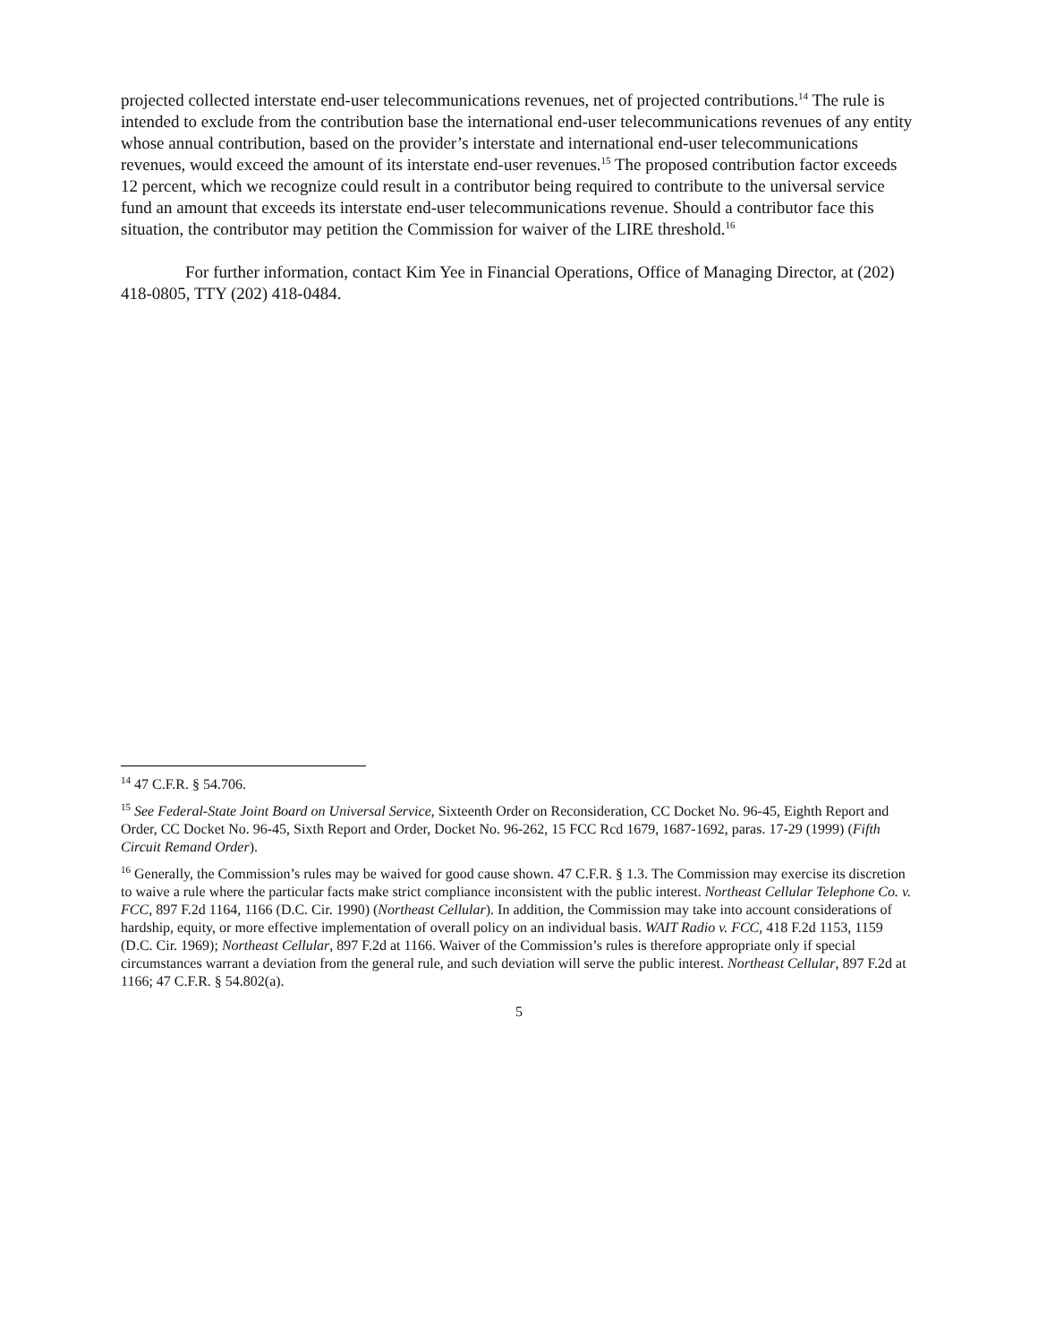projected collected interstate end-user telecommunications revenues, net of projected contributions.<sup>14</sup> The rule is intended to exclude from the contribution base the international end-user telecommunications revenues of any entity whose annual contribution, based on the provider’s interstate and international end-user telecommunications revenues, would exceed the amount of its interstate end-user revenues.<sup>15</sup> The proposed contribution factor exceeds 12 percent, which we recognize could result in a contributor being required to contribute to the universal service fund an amount that exceeds its interstate end-user telecommunications revenue. Should a contributor face this situation, the contributor may petition the Commission for waiver of the LIRE threshold.<sup>16</sup>
For further information, contact Kim Yee in Financial Operations, Office of Managing Director, at (202) 418-0805, TTY (202) 418-0484.
<sup>14</sup> 47 C.F.R. § 54.706.
<sup>15</sup> See Federal-State Joint Board on Universal Service, Sixteenth Order on Reconsideration, CC Docket No. 96-45, Eighth Report and Order, CC Docket No. 96-45, Sixth Report and Order, Docket No. 96-262, 15 FCC Rcd 1679, 1687-1692, paras. 17-29 (1999) (Fifth Circuit Remand Order).
<sup>16</sup> Generally, the Commission’s rules may be waived for good cause shown. 47 C.F.R. § 1.3. The Commission may exercise its discretion to waive a rule where the particular facts make strict compliance inconsistent with the public interest. Northeast Cellular Telephone Co. v. FCC, 897 F.2d 1164, 1166 (D.C. Cir. 1990) (Northeast Cellular). In addition, the Commission may take into account considerations of hardship, equity, or more effective implementation of overall policy on an individual basis. WAIT Radio v. FCC, 418 F.2d 1153, 1159 (D.C. Cir. 1969); Northeast Cellular, 897 F.2d at 1166. Waiver of the Commission’s rules is therefore appropriate only if special circumstances warrant a deviation from the general rule, and such deviation will serve the public interest. Northeast Cellular, 897 F.2d at 1166; 47 C.F.R. § 54.802(a).
5